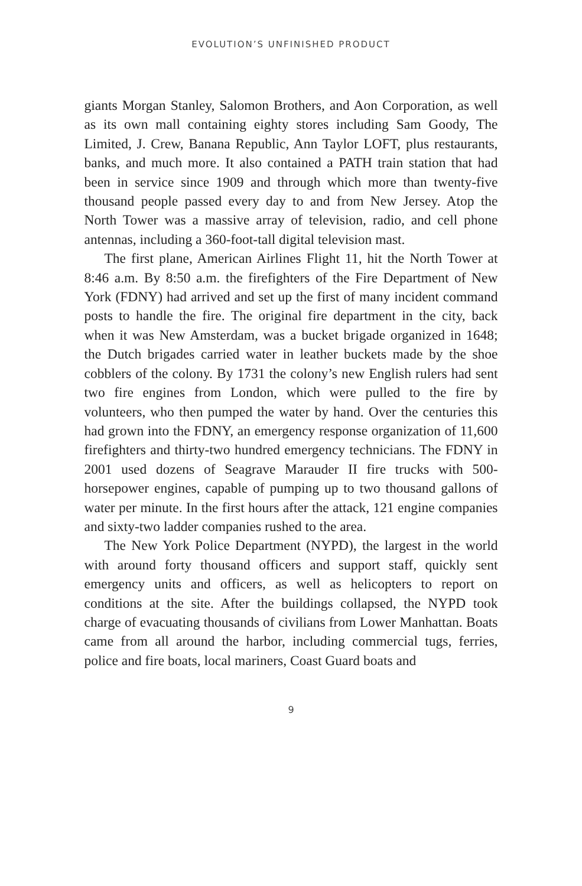EVOLUTION’S UNFINISHED PRODUCT
giants Morgan Stanley, Salomon Brothers, and Aon Corporation, as well as its own mall containing eighty stores including Sam Goody, The Limited, J. Crew, Banana Republic, Ann Taylor LOFT, plus restaurants, banks, and much more. It also contained a PATH train station that had been in service since 1909 and through which more than twenty-five thousand people passed every day to and from New Jersey. Atop the North Tower was a massive array of television, radio, and cell phone antennas, including a 360-foot-tall digital television mast.
The first plane, American Airlines Flight 11, hit the North Tower at 8:46 a.m. By 8:50 a.m. the firefighters of the Fire Department of New York (FDNY) had arrived and set up the first of many incident command posts to handle the fire. The original fire department in the city, back when it was New Amsterdam, was a bucket brigade organized in 1648; the Dutch brigades carried water in leather buckets made by the shoe cobblers of the colony. By 1731 the colony’s new English rulers had sent two fire engines from London, which were pulled to the fire by volunteers, who then pumped the water by hand. Over the centuries this had grown into the FDNY, an emergency response organization of 11,600 firefighters and thirty-two hundred emergency technicians. The FDNY in 2001 used dozens of Seagrave Marauder II fire trucks with 500-horsepower engines, capable of pumping up to two thousand gallons of water per minute. In the first hours after the attack, 121 engine companies and sixty-two ladder companies rushed to the area.
The New York Police Department (NYPD), the largest in the world with around forty thousand officers and support staff, quickly sent emergency units and officers, as well as helicopters to report on conditions at the site. After the buildings collapsed, the NYPD took charge of evacuating thousands of civilians from Lower Manhattan. Boats came from all around the harbor, including commercial tugs, ferries, police and fire boats, local mariners, Coast Guard boats and
9